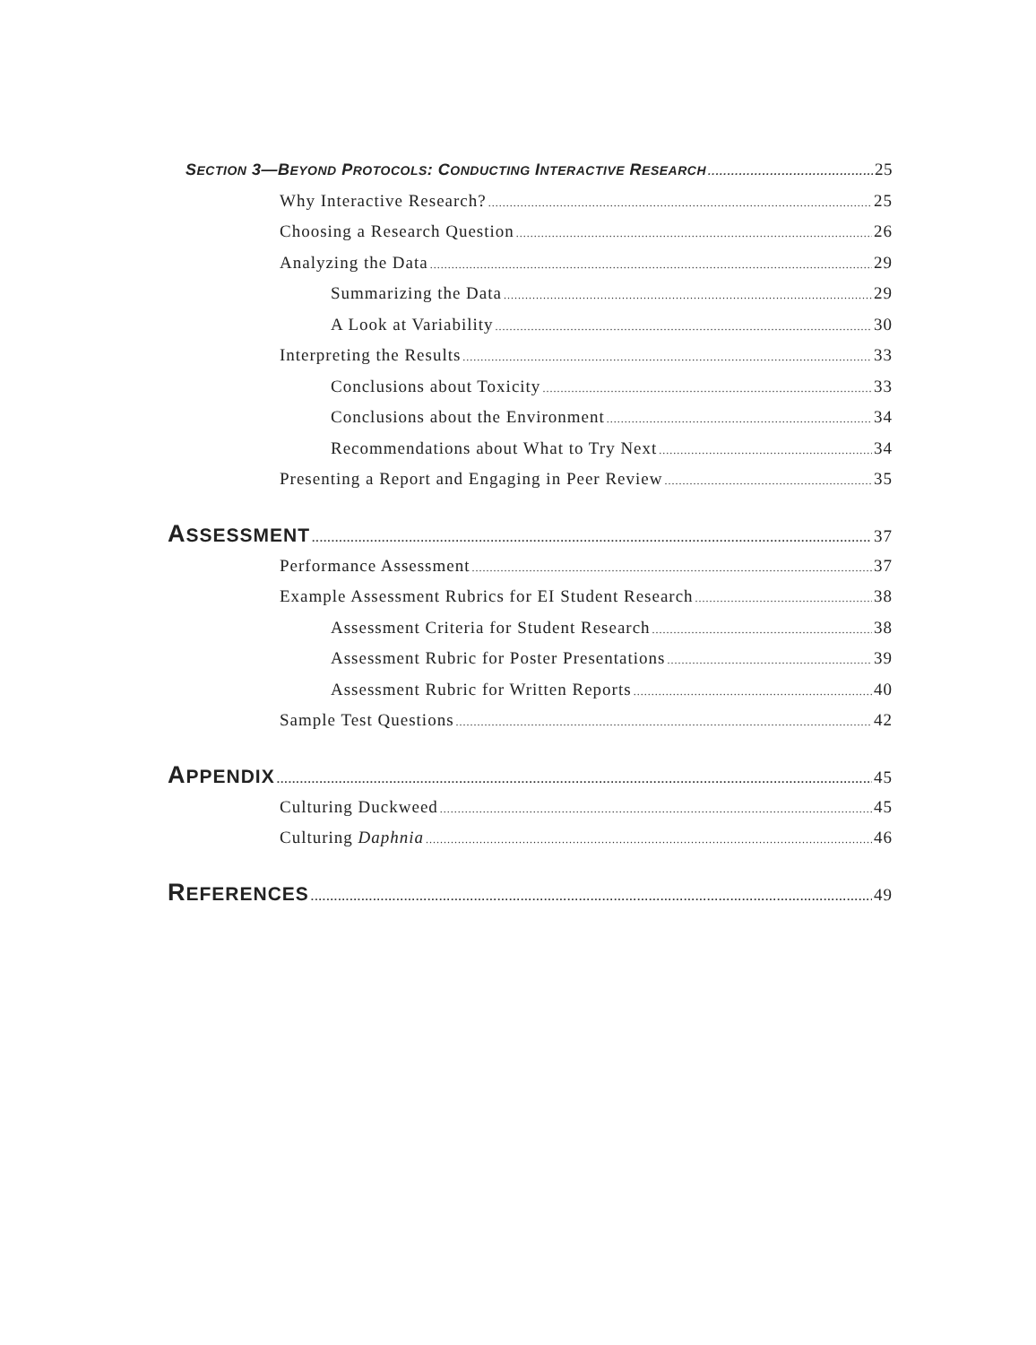SECTION 3—BEYOND PROTOCOLS: CONDUCTING INTERACTIVE RESEARCH 25
Why Interactive Research? 25
Choosing a Research Question 26
Analyzing the Data 29
Summarizing the Data 29
A Look at Variability 30
Interpreting the Results 33
Conclusions about Toxicity 33
Conclusions about the Environment 34
Recommendations about What to Try Next 34
Presenting a Report and Engaging in Peer Review 35
ASSESSMENT 37
Performance Assessment 37
Example Assessment Rubrics for EI Student Research 38
Assessment Criteria for Student Research 38
Assessment Rubric for Poster Presentations 39
Assessment Rubric for Written Reports 40
Sample Test Questions 42
APPENDIX 45
Culturing Duckweed 45
Culturing Daphnia 46
REFERENCES 49